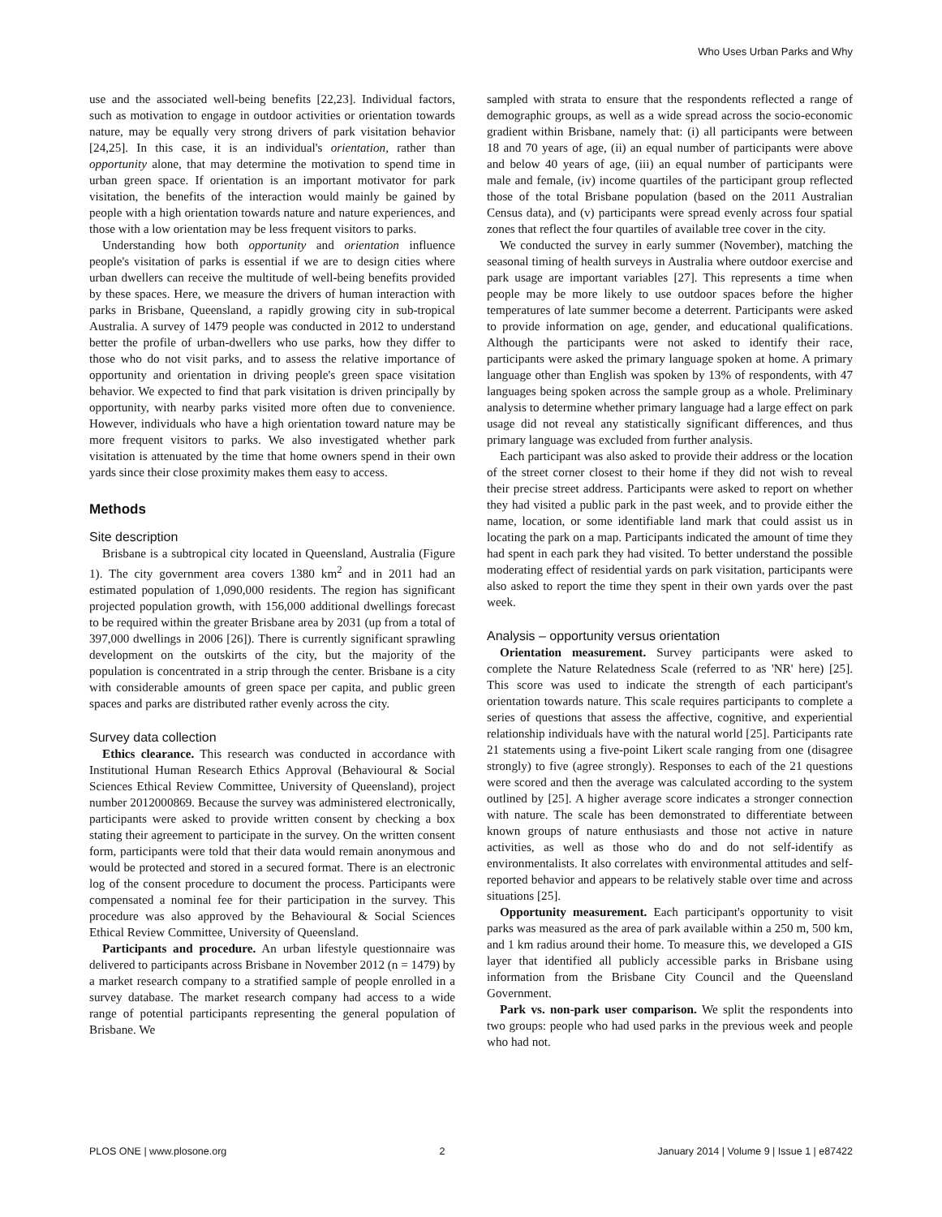Who Uses Urban Parks and Why
use and the associated well-being benefits [22,23]. Individual factors, such as motivation to engage in outdoor activities or orientation towards nature, may be equally very strong drivers of park visitation behavior [24,25]. In this case, it is an individual's orientation, rather than opportunity alone, that may determine the motivation to spend time in urban green space. If orientation is an important motivator for park visitation, the benefits of the interaction would mainly be gained by people with a high orientation towards nature and nature experiences, and those with a low orientation may be less frequent visitors to parks.
Understanding how both opportunity and orientation influence people's visitation of parks is essential if we are to design cities where urban dwellers can receive the multitude of well-being benefits provided by these spaces. Here, we measure the drivers of human interaction with parks in Brisbane, Queensland, a rapidly growing city in sub-tropical Australia. A survey of 1479 people was conducted in 2012 to understand better the profile of urban-dwellers who use parks, how they differ to those who do not visit parks, and to assess the relative importance of opportunity and orientation in driving people's green space visitation behavior. We expected to find that park visitation is driven principally by opportunity, with nearby parks visited more often due to convenience. However, individuals who have a high orientation toward nature may be more frequent visitors to parks. We also investigated whether park visitation is attenuated by the time that home owners spend in their own yards since their close proximity makes them easy to access.
Methods
Site description
Brisbane is a subtropical city located in Queensland, Australia (Figure 1). The city government area covers 1380 km<sup>2</sup> and in 2011 had an estimated population of 1,090,000 residents. The region has significant projected population growth, with 156,000 additional dwellings forecast to be required within the greater Brisbane area by 2031 (up from a total of 397,000 dwellings in 2006 [26]). There is currently significant sprawling development on the outskirts of the city, but the majority of the population is concentrated in a strip through the center. Brisbane is a city with considerable amounts of green space per capita, and public green spaces and parks are distributed rather evenly across the city.
Survey data collection
Ethics clearance. This research was conducted in accordance with Institutional Human Research Ethics Approval (Behavioural & Social Sciences Ethical Review Committee, University of Queensland), project number 2012000869. Because the survey was administered electronically, participants were asked to provide written consent by checking a box stating their agreement to participate in the survey. On the written consent form, participants were told that their data would remain anonymous and would be protected and stored in a secured format. There is an electronic log of the consent procedure to document the process. Participants were compensated a nominal fee for their participation in the survey. This procedure was also approved by the Behavioural & Social Sciences Ethical Review Committee, University of Queensland.
Participants and procedure. An urban lifestyle questionnaire was delivered to participants across Brisbane in November 2012 (n = 1479) by a market research company to a stratified sample of people enrolled in a survey database. The market research company had access to a wide range of potential participants representing the general population of Brisbane. We
sampled with strata to ensure that the respondents reflected a range of demographic groups, as well as a wide spread across the socio-economic gradient within Brisbane, namely that: (i) all participants were between 18 and 70 years of age, (ii) an equal number of participants were above and below 40 years of age, (iii) an equal number of participants were male and female, (iv) income quartiles of the participant group reflected those of the total Brisbane population (based on the 2011 Australian Census data), and (v) participants were spread evenly across four spatial zones that reflect the four quartiles of available tree cover in the city.
We conducted the survey in early summer (November), matching the seasonal timing of health surveys in Australia where outdoor exercise and park usage are important variables [27]. This represents a time when people may be more likely to use outdoor spaces before the higher temperatures of late summer become a deterrent. Participants were asked to provide information on age, gender, and educational qualifications. Although the participants were not asked to identify their race, participants were asked the primary language spoken at home. A primary language other than English was spoken by 13% of respondents, with 47 languages being spoken across the sample group as a whole. Preliminary analysis to determine whether primary language had a large effect on park usage did not reveal any statistically significant differences, and thus primary language was excluded from further analysis.
Each participant was also asked to provide their address or the location of the street corner closest to their home if they did not wish to reveal their precise street address. Participants were asked to report on whether they had visited a public park in the past week, and to provide either the name, location, or some identifiable land mark that could assist us in locating the park on a map. Participants indicated the amount of time they had spent in each park they had visited. To better understand the possible moderating effect of residential yards on park visitation, participants were also asked to report the time they spent in their own yards over the past week.
Analysis – opportunity versus orientation
Orientation measurement. Survey participants were asked to complete the Nature Relatedness Scale (referred to as 'NR' here) [25]. This score was used to indicate the strength of each participant's orientation towards nature. This scale requires participants to complete a series of questions that assess the affective, cognitive, and experiential relationship individuals have with the natural world [25]. Participants rate 21 statements using a five-point Likert scale ranging from one (disagree strongly) to five (agree strongly). Responses to each of the 21 questions were scored and then the average was calculated according to the system outlined by [25]. A higher average score indicates a stronger connection with nature. The scale has been demonstrated to differentiate between known groups of nature enthusiasts and those not active in nature activities, as well as those who do and do not self-identify as environmentalists. It also correlates with environmental attitudes and self-reported behavior and appears to be relatively stable over time and across situations [25].
Opportunity measurement. Each participant's opportunity to visit parks was measured as the area of park available within a 250 m, 500 km, and 1 km radius around their home. To measure this, we developed a GIS layer that identified all publicly accessible parks in Brisbane using information from the Brisbane City Council and the Queensland Government.
Park vs. non-park user comparison. We split the respondents into two groups: people who had used parks in the previous week and people who had not.
PLOS ONE | www.plosone.org 2 January 2014 | Volume 9 | Issue 1 | e87422